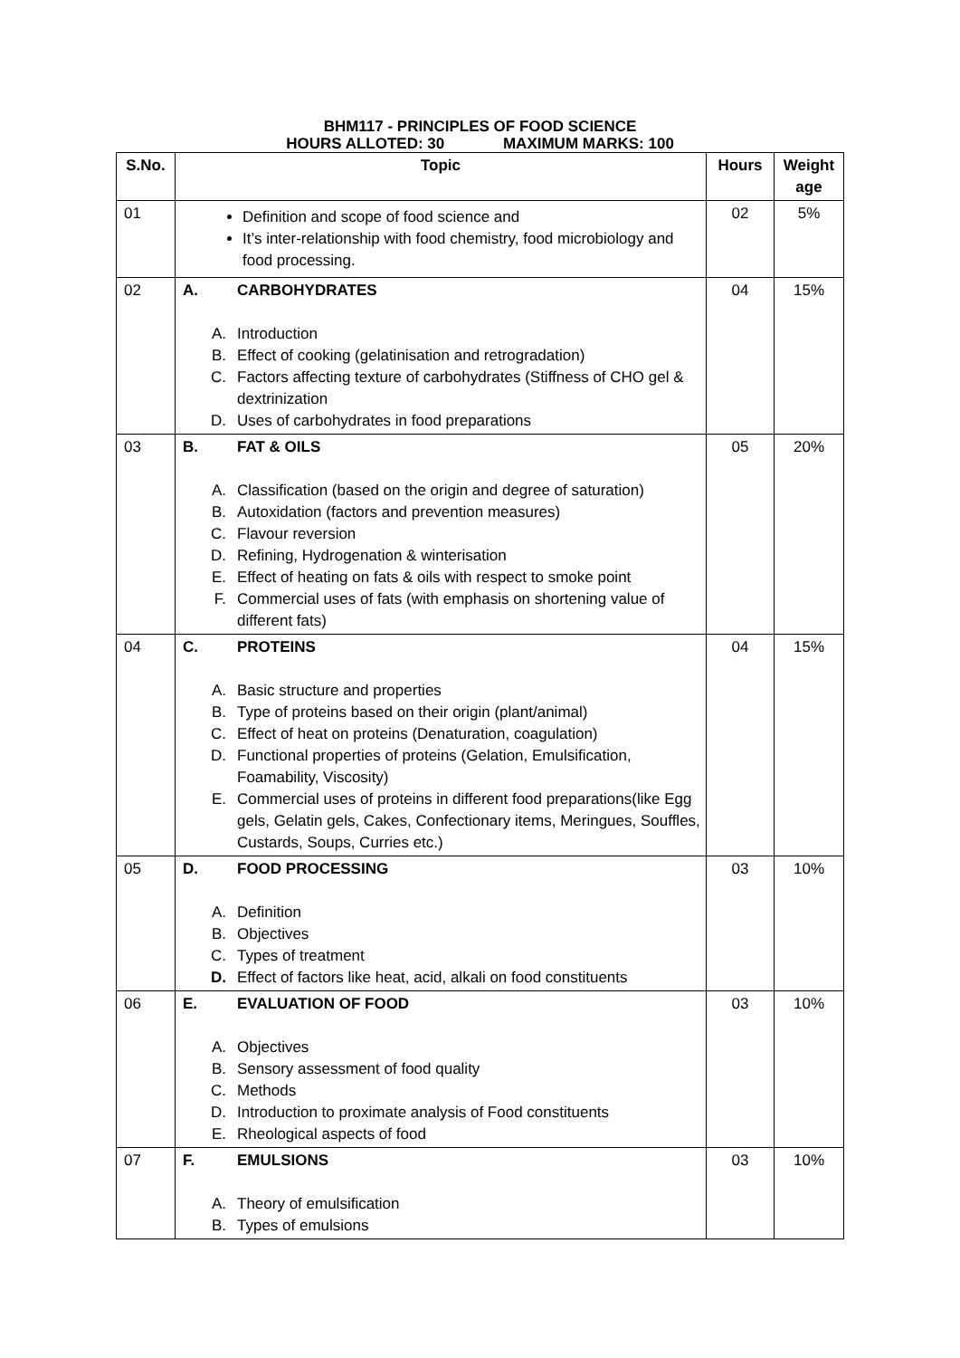BHM117 - PRINCIPLES OF FOOD SCIENCE
HOURS ALLOTED: 30 MAXIMUM MARKS: 100
| S.No. | Topic | Hours | Weight age |
| --- | --- | --- | --- |
| 01 | Definition and scope of food science and It’s inter-relationship with food chemistry, food microbiology and food processing. | 02 | 5% |
| 02 | A. CARBOHYDRATES A. Introduction B. Effect of cooking (gelatinisation and retrogradation) C. Factors affecting texture of carbohydrates (Stiffness of CHO gel & dextrinization D. Uses of carbohydrates in food preparations | 04 | 15% |
| 03 | B. FAT & OILS A. Classification (based on the origin and degree of saturation) B. Autoxidation (factors and prevention measures) C. Flavour reversion D. Refining, Hydrogenation & winterisation E. Effect of heating on fats & oils with respect to smoke point F. Commercial uses of fats (with emphasis on shortening value of different fats) | 05 | 20% |
| 04 | C. PROTEINS A. Basic structure and properties B. Type of proteins based on their origin (plant/animal) C. Effect of heat on proteins (Denaturation, coagulation) D. Functional properties of proteins (Gelation, Emulsification, Foamability, Viscosity) E. Commercial uses of proteins in different food preparations(like Egg gels, Gelatin gels, Cakes, Confectionary items, Meringues, Souffles, Custards, Soups, Curries etc.) | 04 | 15% |
| 05 | D. FOOD PROCESSING A. Definition B. Objectives C. Types of treatment D. Effect of factors like heat, acid, alkali on food constituents | 03 | 10% |
| 06 | E. EVALUATION OF FOOD A. Objectives B. Sensory assessment of food quality C. Methods D. Introduction to proximate analysis of Food constituents E. Rheological aspects of food | 03 | 10% |
| 07 | F. EMULSIONS A. Theory of emulsification B. Types of emulsions | 03 | 10% |